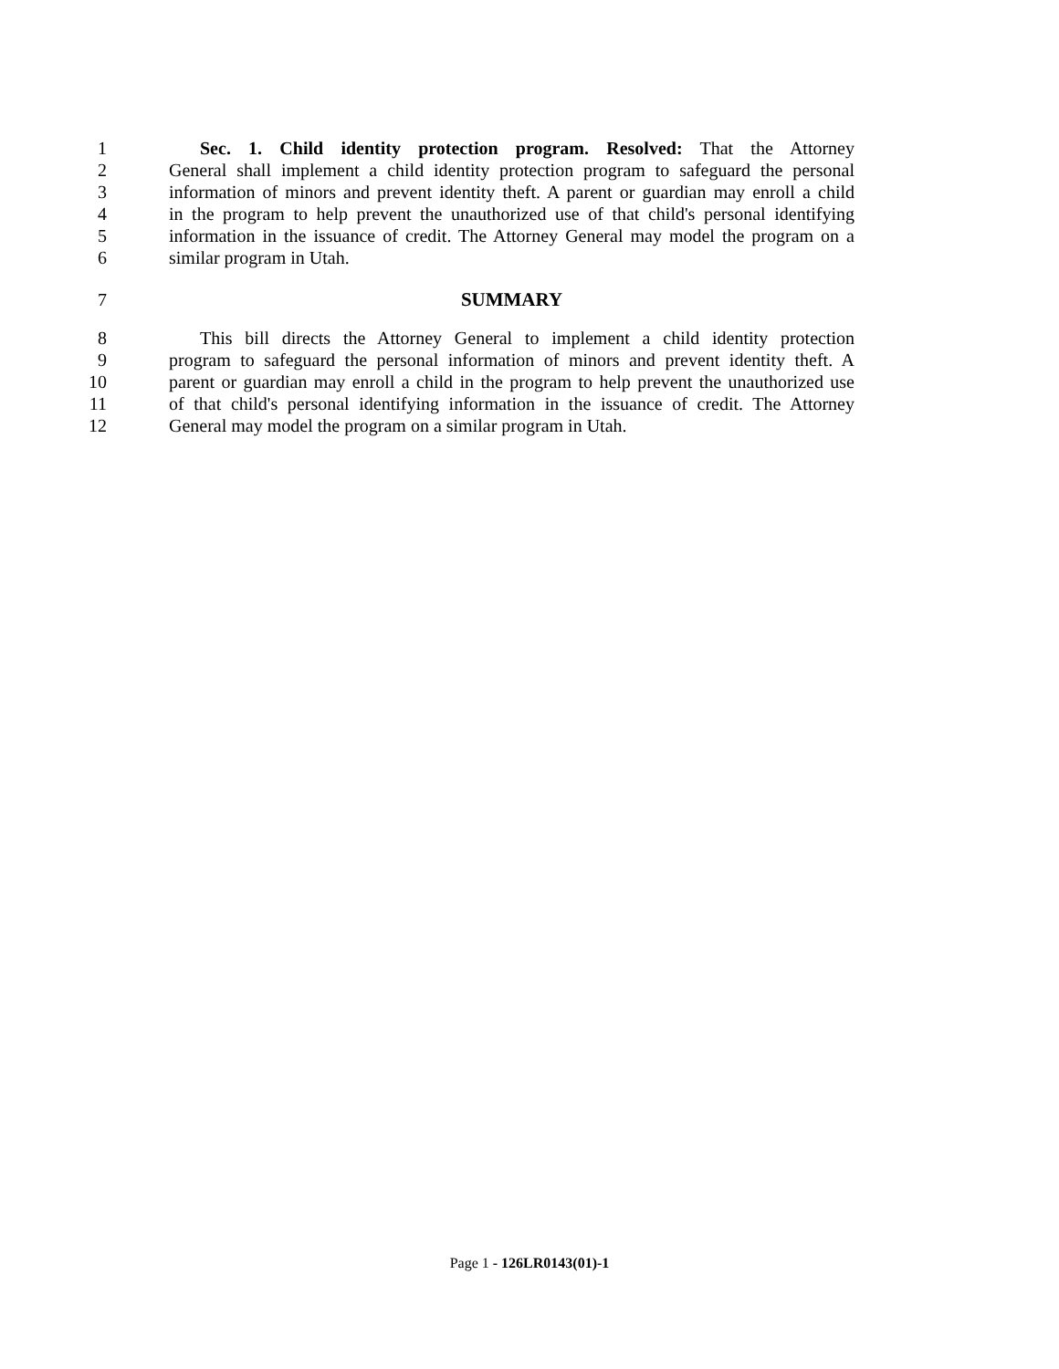1 Sec. 1. Child identity protection program. Resolved: That the Attorney
2 General shall implement a child identity protection program to safeguard the personal
3 information of minors and prevent identity theft. A parent or guardian may enroll a child
4 in the program to help prevent the unauthorized use of that child's personal identifying
5 information in the issuance of credit. The Attorney General may model the program on a
6 similar program in Utah.
7 SUMMARY
8 This bill directs the Attorney General to implement a child identity protection
9 program to safeguard the personal information of minors and prevent identity theft. A
10 parent or guardian may enroll a child in the program to help prevent the unauthorized use
11 of that child's personal identifying information in the issuance of credit. The Attorney
12 General may model the program on a similar program in Utah.
Page 1 - 126LR0143(01)-1